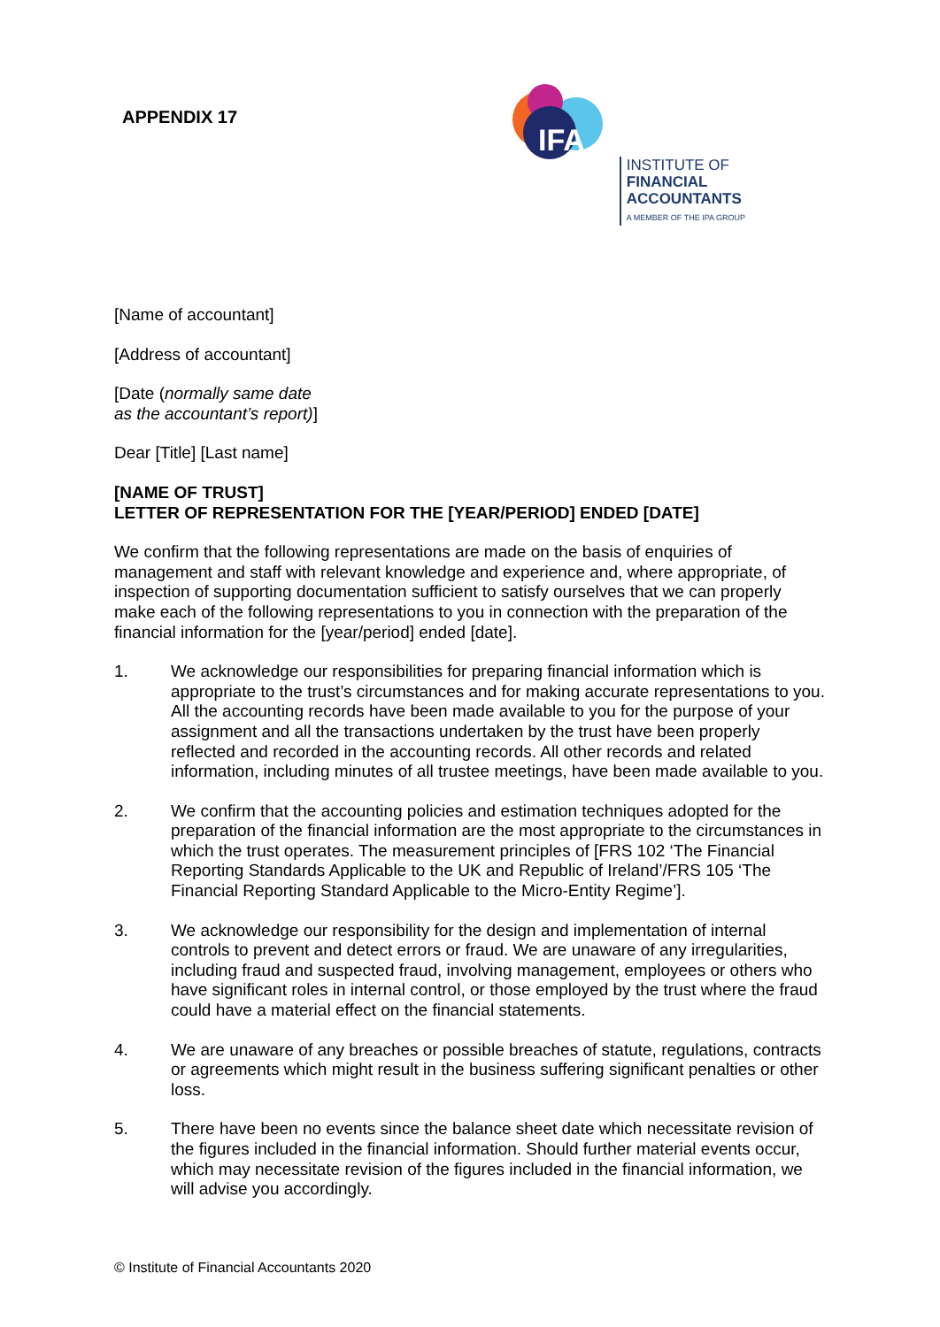APPENDIX 17
IFA
INSTITUTE OF
FINANCIAL
ACCOUNTANTS
A MEMBER OF THE IPA GROUP
[Name of accountant]
[Address of accountant]
[Date (normally same date
as the accountant’s report)]
Dear [Title] [Last name]
[NAME OF TRUST]
LETTER OF REPRESENTATION FOR THE [YEAR/PERIOD] ENDED [DATE]
We confirm that the following representations are made on the basis of enquiries of management and staff with relevant knowledge and experience and, where appropriate, of inspection of supporting documentation sufficient to satisfy ourselves that we can properly make each of the following representations to you in connection with the preparation of the financial information for the [year/period] ended [date].
1. We acknowledge our responsibilities for preparing financial information which is appropriate to the trust’s circumstances and for making accurate representations to you. All the accounting records have been made available to you for the purpose of your assignment and all the transactions undertaken by the trust have been properly reflected and recorded in the accounting records. All other records and related information, including minutes of all trustee meetings, have been made available to you.
2. We confirm that the accounting policies and estimation techniques adopted for the preparation of the financial information are the most appropriate to the circumstances in which the trust operates. The measurement principles of [FRS 102 ‘The Financial Reporting Standards Applicable to the UK and Republic of Ireland’/FRS 105 ‘The Financial Reporting Standard Applicable to the Micro-Entity Regime’].
3. We acknowledge our responsibility for the design and implementation of internal controls to prevent and detect errors or fraud. We are unaware of any irregularities, including fraud and suspected fraud, involving management, employees or others who have significant roles in internal control, or those employed by the trust where the fraud could have a material effect on the financial statements.
4. We are unaware of any breaches or possible breaches of statute, regulations, contracts or agreements which might result in the business suffering significant penalties or other loss.
5. There have been no events since the balance sheet date which necessitate revision of the figures included in the financial information. Should further material events occur, which may necessitate revision of the figures included in the financial information, we will advise you accordingly.
© Institute of Financial Accountants 2020